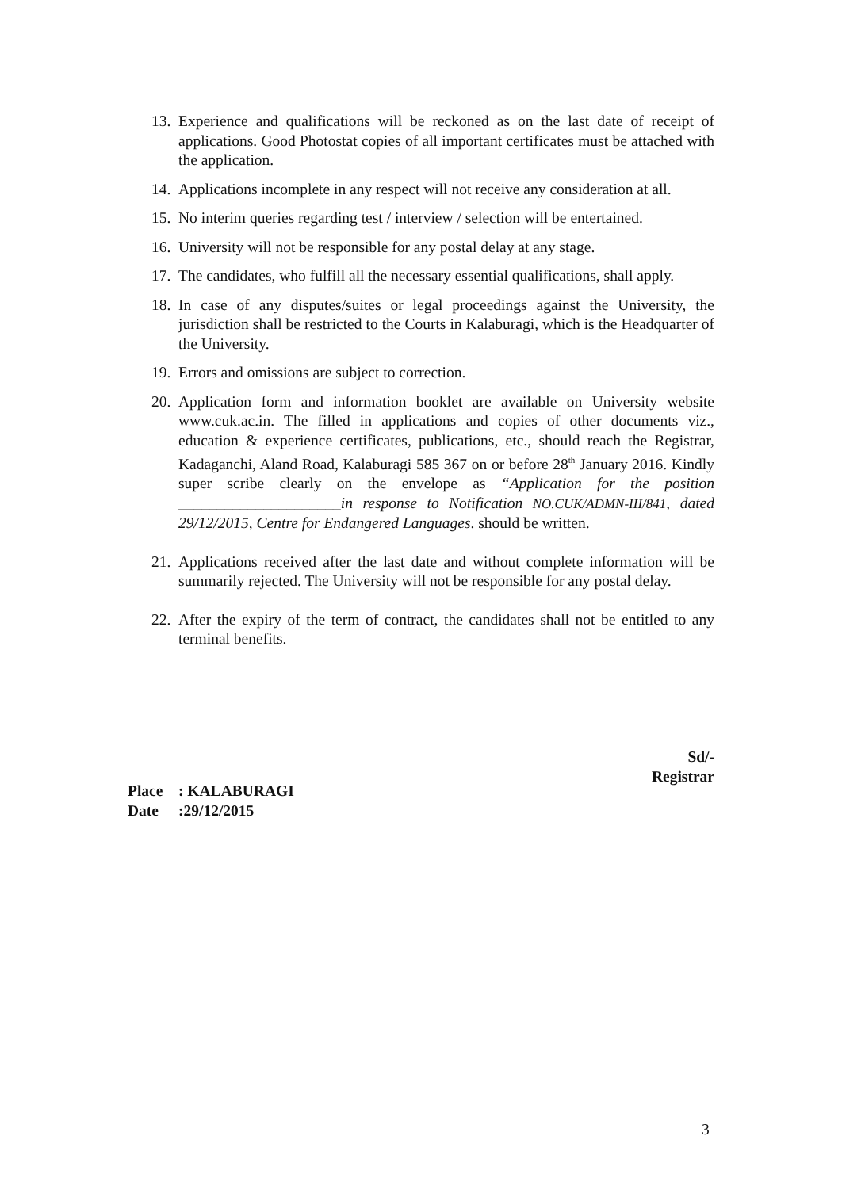13.
Experience and qualifications will be reckoned as on the last date of receipt of applications. Good Photostat copies of all important certificates must be attached with the application.
14.
Applications incomplete in any respect will not receive any consideration at all.
15.
No interim queries regarding test / interview / selection will be entertained.
16.
University will not be responsible for any postal delay at any stage.
17.
The candidates, who fulfill all the necessary essential qualifications, shall apply.
18.
In case of any disputes/suites or legal proceedings against the University, the jurisdiction shall be restricted to the Courts in Kalaburagi, which is the Headquarter of the University.
19.
Errors and omissions are subject to correction.
20.
Application form and information booklet are available on University website www.cuk.ac.in. The filled in applications and copies of other documents viz., education & experience certificates, publications, etc., should reach the Registrar, Kadaganchi, Aland Road, Kalaburagi 585 367 on or before 28<sup>th</sup> January 2016. Kindly super scribe clearly on the envelope as “Application for the position _____________________in response to Notification NO.CUK/ADMN-III/841, dated 29/12/2015, Centre for Endangered Languages. should be written.
21.
Applications received after the last date and without complete information will be summarily rejected. The University will not be responsible for any postal delay.
22.
After the expiry of the term of contract, the candidates shall not be entitled to any terminal benefits.
Sd/-
Registrar
Place: KALABURAGI
Date:29/12/2015
3